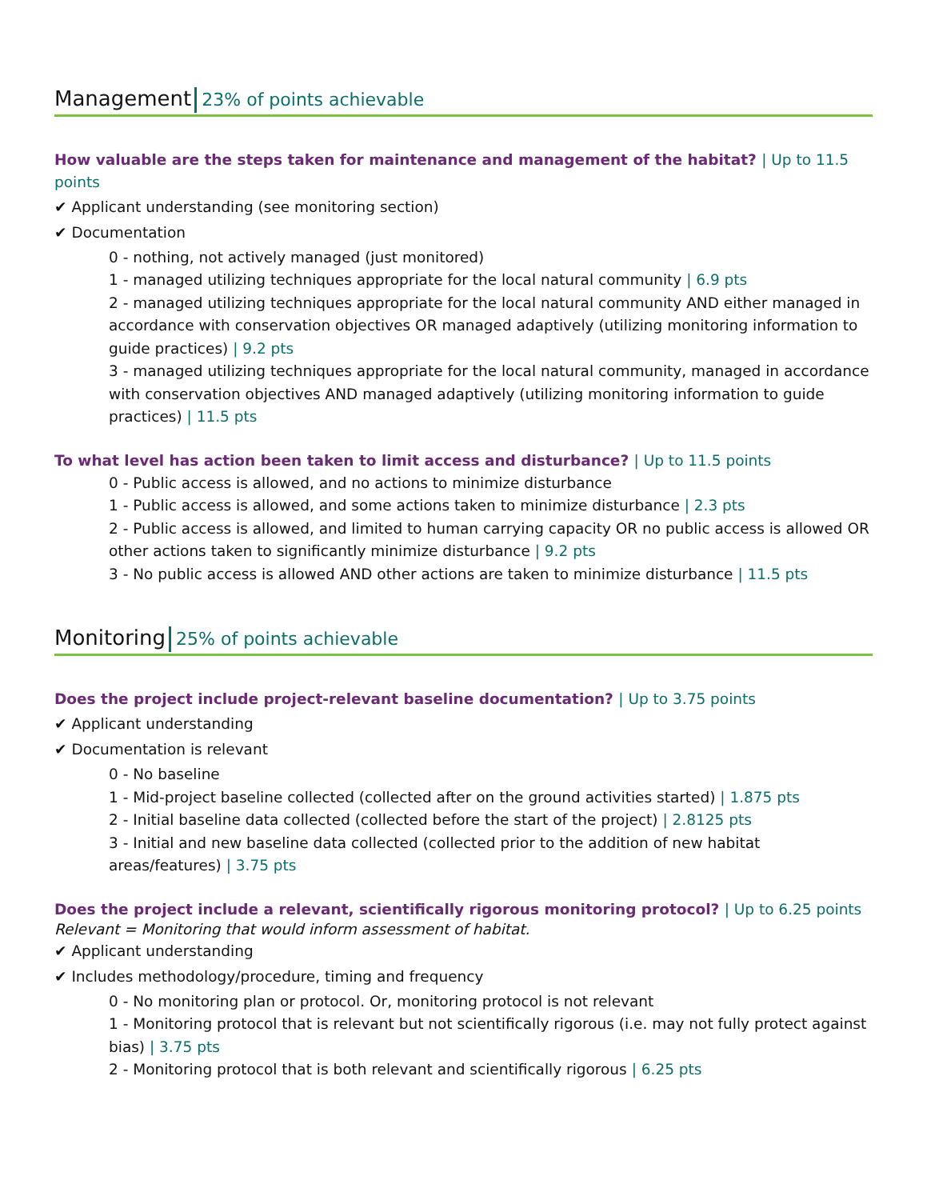Management 23% of points achievable
How valuable are the steps taken for maintenance and management of the habitat? | Up to 11.5 points
✔ Applicant understanding (see monitoring section)
✔ Documentation
0 - nothing, not actively managed (just monitored)
1 - managed utilizing techniques appropriate for the local natural community | 6.9 pts
2 - managed utilizing techniques appropriate for the local natural community AND either managed in accordance with conservation objectives OR managed adaptively (utilizing monitoring information to guide practices) | 9.2 pts
3 - managed utilizing techniques appropriate for the local natural community, managed in accordance with conservation objectives AND managed adaptively (utilizing monitoring information to guide practices) | 11.5 pts
To what level has action been taken to limit access and disturbance? | Up to 11.5 points
0 - Public access is allowed, and no actions to minimize disturbance
1 - Public access is allowed, and some actions taken to minimize disturbance | 2.3 pts
2 - Public access is allowed, and limited to human carrying capacity OR no public access is allowed OR other actions taken to significantly minimize disturbance | 9.2 pts
3 - No public access is allowed AND other actions are taken to minimize disturbance | 11.5 pts
Monitoring 25% of points achievable
Does the project include project-relevant baseline documentation? | Up to 3.75 points
✔ Applicant understanding
✔ Documentation is relevant
0 - No baseline
1 - Mid-project baseline collected (collected after on the ground activities started) | 1.875 pts
2 - Initial baseline data collected (collected before the start of the project) | 2.8125 pts
3 - Initial and new baseline data collected (collected prior to the addition of new habitat areas/features) | 3.75 pts
Does the project include a relevant, scientifically rigorous monitoring protocol? | Up to 6.25 points
Relevant = Monitoring that would inform assessment of habitat.
✔ Applicant understanding
✔ Includes methodology/procedure, timing and frequency
0 - No monitoring plan or protocol. Or, monitoring protocol is not relevant
1 - Monitoring protocol that is relevant but not scientifically rigorous (i.e. may not fully protect against bias) | 3.75 pts
2 - Monitoring protocol that is both relevant and scientifically rigorous | 6.25 pts